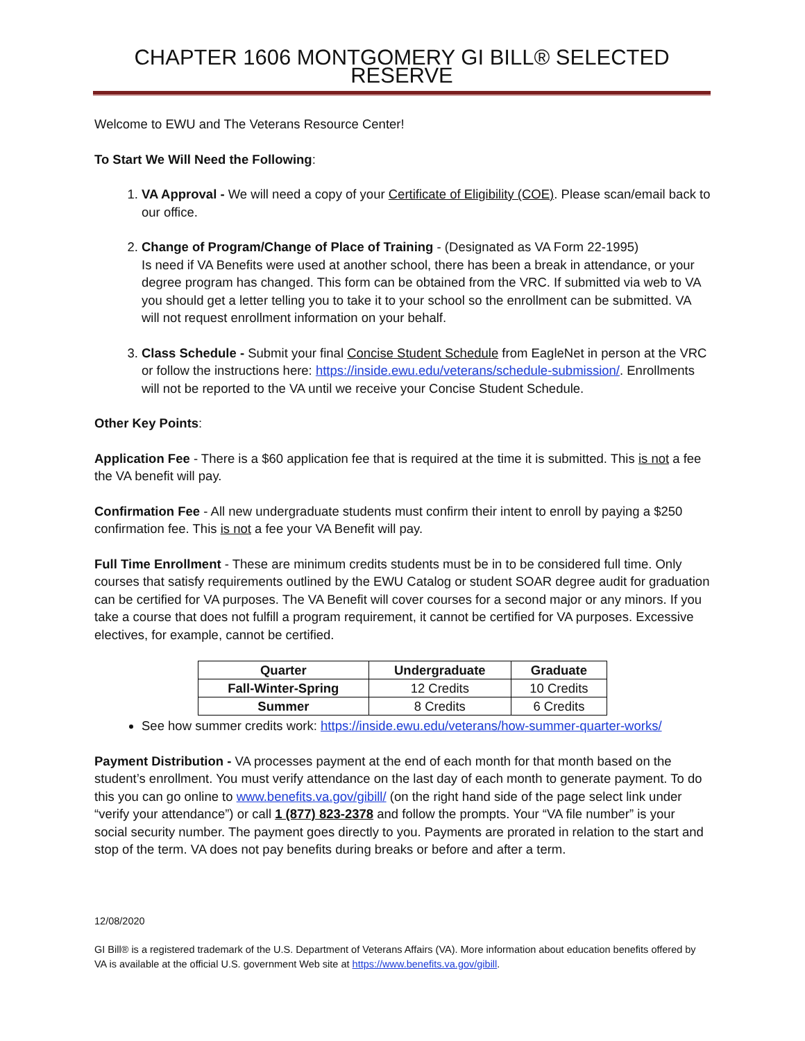CHAPTER 1606 MONTGOMERY GI BILL® SELECTED RESERVE
Welcome to EWU and The Veterans Resource Center!
To Start We Will Need the Following:
1. VA Approval - We will need a copy of your Certificate of Eligibility (COE). Please scan/email back to our office.
2. Change of Program/Change of Place of Training - (Designated as VA Form 22-1995)
Is need if VA Benefits were used at another school, there has been a break in attendance, or your degree program has changed. This form can be obtained from the VRC. If submitted via web to VA you should get a letter telling you to take it to your school so the enrollment can be submitted. VA will not request enrollment information on your behalf.
3. Class Schedule - Submit your final Concise Student Schedule from EagleNet in person at the VRC or follow the instructions here: https://inside.ewu.edu/veterans/schedule-submission/. Enrollments will not be reported to the VA until we receive your Concise Student Schedule.
Other Key Points:
Application Fee - There is a $60 application fee that is required at the time it is submitted. This is not a fee the VA benefit will pay.
Confirmation Fee - All new undergraduate students must confirm their intent to enroll by paying a $250 confirmation fee. This is not a fee your VA Benefit will pay.
Full Time Enrollment - These are minimum credits students must be in to be considered full time. Only courses that satisfy requirements outlined by the EWU Catalog or student SOAR degree audit for graduation can be certified for VA purposes. The VA Benefit will cover courses for a second major or any minors. If you take a course that does not fulfill a program requirement, it cannot be certified for VA purposes. Excessive electives, for example, cannot be certified.
| Quarter | Undergraduate | Graduate |
| --- | --- | --- |
| Fall-Winter-Spring | 12 Credits | 10 Credits |
| Summer | 8 Credits | 6 Credits |
See how summer credits work: https://inside.ewu.edu/veterans/how-summer-quarter-works/
Payment Distribution - VA processes payment at the end of each month for that month based on the student’s enrollment. You must verify attendance on the last day of each month to generate payment. To do this you can go online to www.benefits.va.gov/gibill/ (on the right hand side of the page select link under “verify your attendance”) or call 1 (877) 823-2378 and follow the prompts. Your “VA file number” is your social security number. The payment goes directly to you. Payments are prorated in relation to the start and stop of the term. VA does not pay benefits during breaks or before and after a term.
12/08/2020
GI Bill® is a registered trademark of the U.S. Department of Veterans Affairs (VA). More information about education benefits offered by VA is available at the official U.S. government Web site at https://www.benefits.va.gov/gibill.